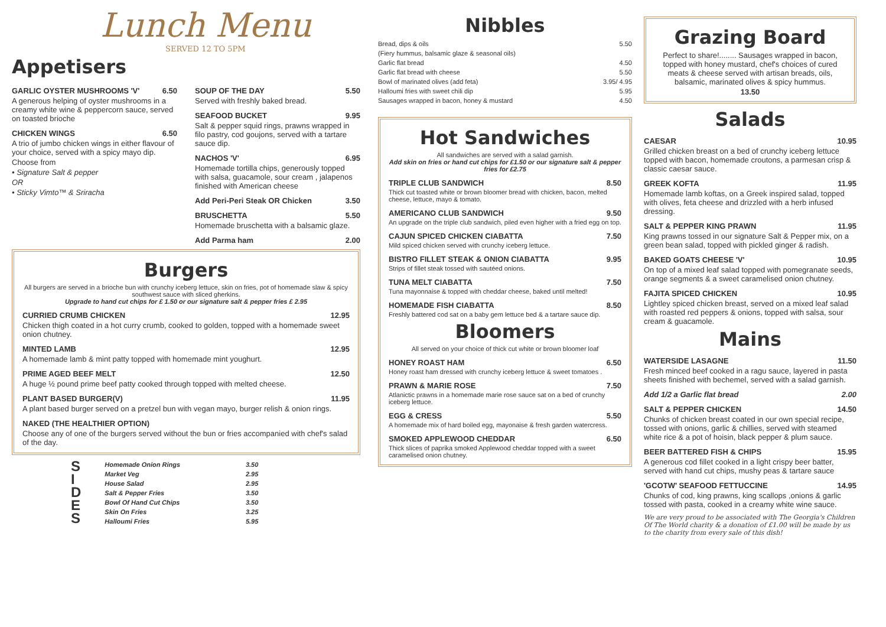Lunch Menu
SERVED 12 TO 5PM
Appetisers
GARLIC OYSTER MUSHROOMS 'V' 6.50
A generous helping of oyster mushrooms in a creamy white wine & peppercorn sauce, served on toasted brioche
CHICKEN WINGS 6.50
A trio of jumbo chicken wings in either flavour of your choice, served with a spicy mayo dip.
Choose from
• Signature Salt & pepper
OR
• Sticky Vimto™ & Sriracha
SOUP OF THE DAY 5.50
Served with freshly baked bread.
SEAFOOD BUCKET 9.95
Salt & pepper squid rings, prawns wrapped in filo pastry, cod goujons, served with a tartare sauce dip.
NACHOS 'V' 6.95
Homemade tortilla chips, generously topped with salsa, guacamole, sour cream , jalapenos finished with American cheese
Add Peri-Peri Steak OR Chicken 3.50
BRUSCHETTA 5.50
Homemade bruschetta with a balsamic glaze.
Add Parma ham 2.00
Burgers
All burgers are served in a brioche bun with crunchy iceberg lettuce, skin on fries, pot of homemade slaw & spicy southwest sauce with sliced gherkins.
Upgrade to hand cut chips for £ 1.50 or our signature salt & pepper fries £ 2.95
CURRIED CRUMB CHICKEN 12.95
Chicken thigh coated in a hot curry crumb, cooked to golden, topped with a homemade sweet onion chutney.
MINTED LAMB 12.95
A homemade lamb & mint patty topped with homemade mint youghurt.
PRIME AGED BEEF MELT 12.50
A huge ½ pound prime beef patty cooked through topped with melted cheese.
PLANT BASED BURGER(V) 11.95
A plant based burger served on a pretzel bun with vegan mayo, burger relish & onion rings.
NAKED (THE HEALTHIER OPTION)
Choose any of one of the burgers served without the bun or fries accompanied with chef's salad of the day.
S
I
D
E
S
Homemade Onion Rings 3.50
Market Veg 2.95
House Salad 2.95
Salt & Pepper Fries 3.50
Bowl Of Hand Cut Chips 3.50
Skin On Fries 3.25
Halloumi Fries 5.95
Nibbles
Bread, dips & oils 5.50
(Fiery hummus, balsamic glaze & seasonal oils)
Garlic flat bread 4.50
Garlic flat bread with cheese 5.50
Bowl of marinated olives (add feta) 3.95/ 4.95
Halloumi fries with sweet chili dip 5.95
Sausages wrapped in bacon, honey & mustard 4.50
Hot Sandwiches
All sandwiches are served with a salad garnish.
Add skin on fries or hand cut chips for £1.50 or our signature salt & pepper fries for £2.75
TRIPLE CLUB SANDWICH 8.50
Thick cut toasted white or brown bloomer bread with chicken, bacon, melted cheese, lettuce, mayo & tomato.
AMERICANO CLUB SANDWICH 9.50
An upgrade on the triple club sandwich, piled even higher with a fried egg on top.
CAJUN SPICED CHICKEN CIABATTA 7.50
Mild spiced chicken served with crunchy iceberg lettuce.
BISTRO FILLET STEAK & ONION CIABATTA 9.95
Strips of fillet steak tossed with sautéed onions.
TUNA MELT CIABATTA 7.50
Tuna mayonnaise & topped with cheddar cheese, baked until melted!
HOMEMADE FISH CIABATTA 8.50
Freshly battered cod sat on a baby gem lettuce bed & a tartare sauce dip.
Bloomers
All served on your choice of thick cut white or brown bloomer loaf
HONEY ROAST HAM 6.50
Honey roast ham dressed with crunchy iceberg lettuce & sweet tomatoes .
PRAWN & MARIE ROSE 7.50
Atlanictic prawns in a homemade marie rose sauce sat on a bed of crunchy iceberg lettuce.
EGG & CRESS 5.50
A homemade mix of hard boiled egg, mayonaise & fresh garden watercress.
SMOKED APPLEWOOD CHEDDAR 6.50
Thick slices of paprika smoked Applewood cheddar topped with a sweet caramelised onion chutney.
Grazing Board
Perfect to share!........ Sausages wrapped in bacon, topped with honey mustard, chef's choices of cured meats & cheese served with artisan breads, oils, balsamic, marinated olives & spicy hummus.
13.50
Salads
CAESAR 10.95
Grilled chicken breast on a bed of crunchy iceberg lettuce topped with bacon, homemade croutons, a parmesan crisp & classic caesar sauce.
GREEK KOFTA 11.95
Homemade lamb koftas, on a Greek inspired salad, topped with olives, feta cheese and drizzled with a herb infused dressing.
SALT & PEPPER KING PRAWN 11.95
King prawns tossed in our signature Salt & Pepper mix, on a green bean salad, topped with pickled ginger & radish.
BAKED GOATS CHEESE 'V' 10.95
On top of a mixed leaf salad topped with pomegranate seeds, orange segments & a sweet caramelised onion chutney.
FAJITA SPICED CHICKEN 10.95
Lightley spiced chicken breast, served on a mixed leaf salad with roasted red peppers & onions, topped with salsa, sour cream & guacamole.
Mains
WATERSIDE LASAGNE 11.50
Fresh minced beef cooked in a ragu sauce, layered in pasta sheets finished with bechemel, served with a salad garnish.
Add 1/2 a Garlic flat bread 2.00
SALT & PEPPER CHICKEN 14.50
Chunks of chicken breast coated in our own special recipe, tossed with onions, garlic & chillies, served with steamed white rice & a pot of hoisin, black pepper & plum sauce.
BEER BATTERED FISH & CHIPS 15.95
A generous cod fillet cooked in a light crispy beer batter, served with hand cut chips, mushy peas & tartare sauce
'GCOTW' SEAFOOD FETTUCCINE 14.95
Chunks of cod, king prawns, king scallops ,onions & garlic tossed with pasta, cooked in a creamy white wine sauce.
We are very proud to be associated with The Georgia's Children Of The World charity & a donation of £1.00 will be made by us to the charity from every sale of this dish!